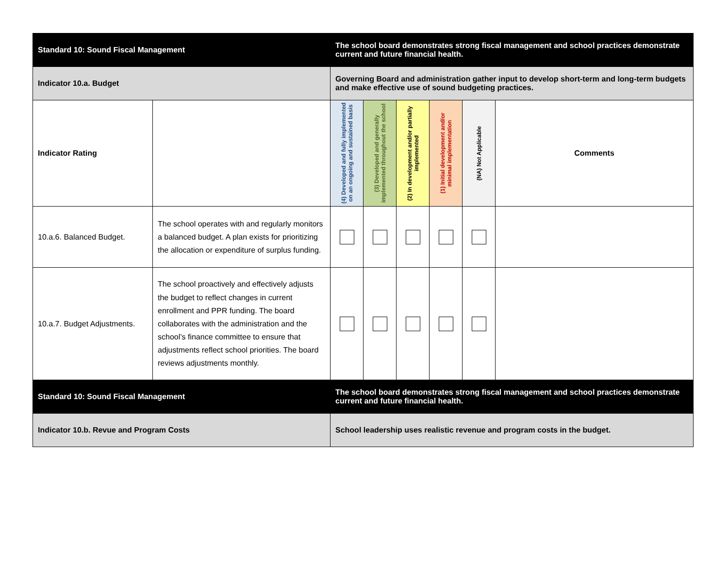| Standard 10: Sound Fiscal Management | | The school board demonstrates strong fiscal management and school practices demonstrate current and future financial health. | | | | | |
| Indicator 10.a. Budget | | Governing Board and administration gather input to develop short-term and long-term budgets and make effective use of sound budgeting practices. | | | | | |
| Indicator Rating | | (4) Developed and fully implemented on an ongoing and sustained basis | (3) Developed and generally implemented throughout the school | (2) In development and/or partially implemented | (1) Initial development and/or minimal implementation | (NA) Not Applicable | Comments |
| 10.a.6. Balanced Budget. | The school operates with and regularly monitors a balanced budget. A plan exists for prioritizing the allocation or expenditure of surplus funding. | | | | | | |
| 10.a.7. Budget Adjustments. | The school proactively and effectively adjusts the budget to reflect changes in current enrollment and PPR funding. The board collaborates with the administration and the school’s finance committee to ensure that adjustments reflect school priorities. The board reviews adjustments monthly. | | | | | | |
| Standard 10: Sound Fiscal Management | | The school board demonstrates strong fiscal management and school practices demonstrate current and future financial health. | | | | | |
| Indicator 10.b. Revue and Program Costs | | School leadership uses realistic revenue and program costs in the budget. | | | | | |